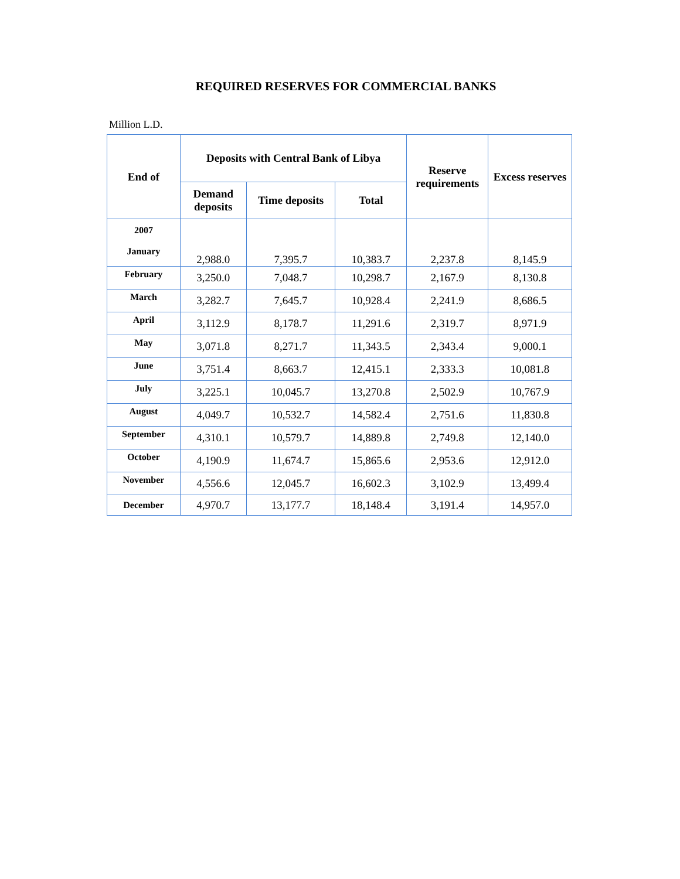REQUIRED RESERVES FOR COMMERCIAL BANKS
Million L.D.
| End of | Deposits with Central Bank of Libya | | | Reserve requirements | Excess reserves |
| --- | --- | --- | --- | --- | --- |
| | Demand deposits | Time deposits | Total | | |
| 2007 January | 2,988.0 | 7,395.7 | 10,383.7 | 2,237.8 | 8,145.9 |
| February | 3,250.0 | 7,048.7 | 10,298.7 | 2,167.9 | 8,130.8 |
| March | 3,282.7 | 7,645.7 | 10,928.4 | 2,241.9 | 8,686.5 |
| April | 3,112.9 | 8,178.7 | 11,291.6 | 2,319.7 | 8,971.9 |
| May | 3,071.8 | 8,271.7 | 11,343.5 | 2,343.4 | 9,000.1 |
| June | 3,751.4 | 8,663.7 | 12,415.1 | 2,333.3 | 10,081.8 |
| July | 3,225.1 | 10,045.7 | 13,270.8 | 2,502.9 | 10,767.9 |
| August | 4,049.7 | 10,532.7 | 14,582.4 | 2,751.6 | 11,830.8 |
| September | 4,310.1 | 10,579.7 | 14,889.8 | 2,749.8 | 12,140.0 |
| October | 4,190.9 | 11,674.7 | 15,865.6 | 2,953.6 | 12,912.0 |
| November | 4,556.6 | 12,045.7 | 16,602.3 | 3,102.9 | 13,499.4 |
| December | 4,970.7 | 13,177.7 | 18,148.4 | 3,191.4 | 14,957.0 |